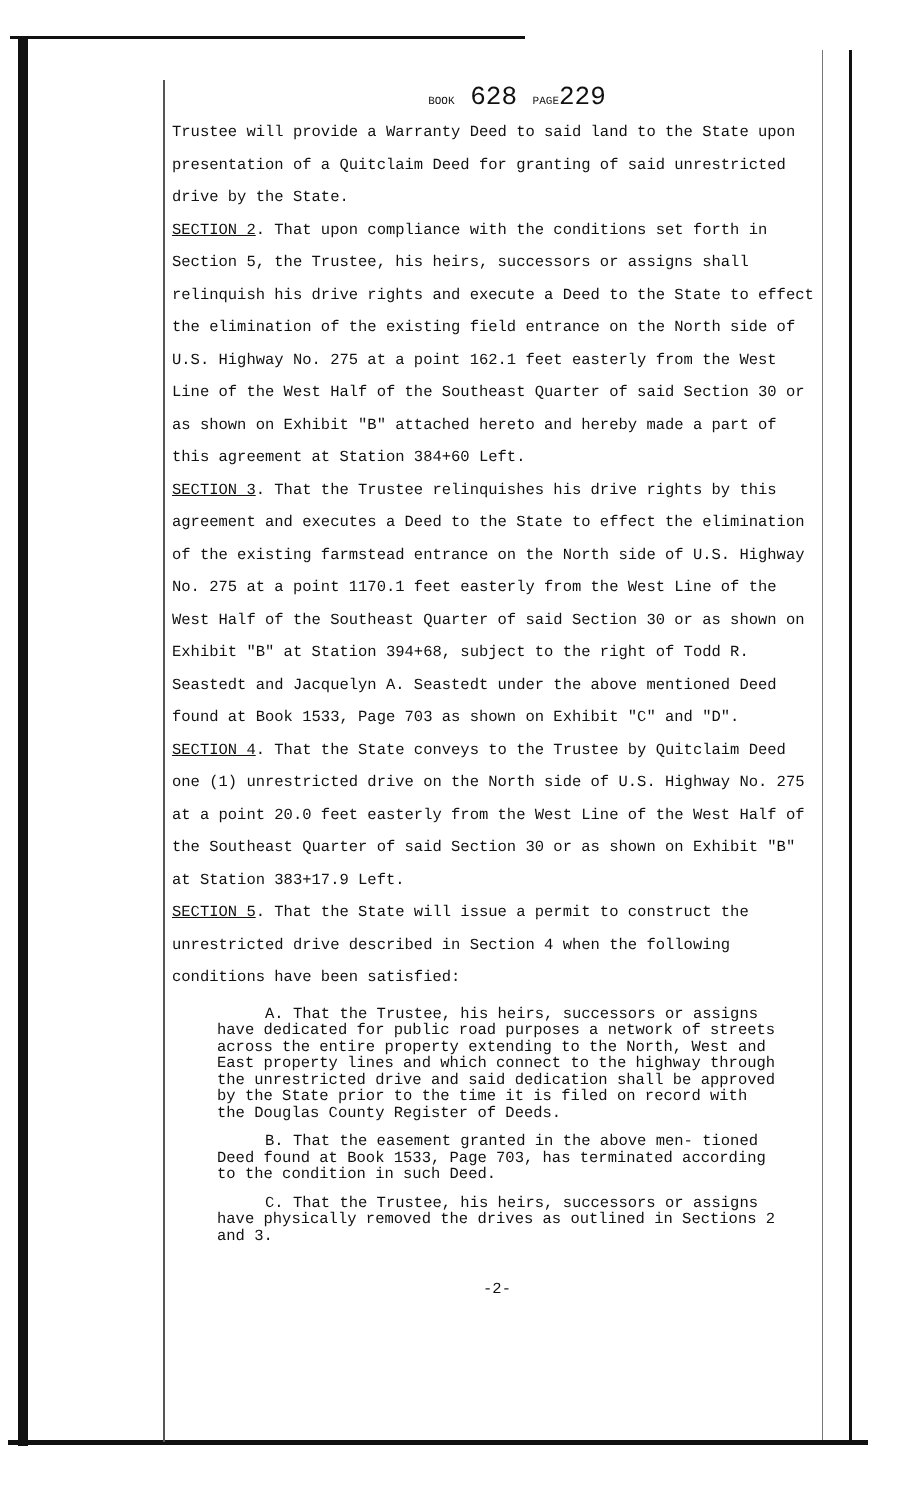BOOK 628 PAGE229
Trustee will provide a Warranty Deed to said land to the State upon presentation of a Quitclaim Deed for granting of said unrestricted drive by the State.
SECTION 2. That upon compliance with the conditions set forth in Section 5, the Trustee, his heirs, successors or assigns shall relinquish his drive rights and execute a Deed to the State to effect the elimination of the existing field entrance on the North side of U.S. Highway No. 275 at a point 162.1 feet easterly from the West Line of the West Half of the Southeast Quarter of said Section 30 or as shown on Exhibit "B" attached hereto and hereby made a part of this agreement at Station 384+60 Left.
SECTION 3. That the Trustee relinquishes his drive rights by this agreement and executes a Deed to the State to effect the elimination of the existing farmstead entrance on the North side of U.S. Highway No. 275 at a point 1170.1 feet easterly from the West Line of the West Half of the Southeast Quarter of said Section 30 or as shown on Exhibit "B" at Station 394+68, subject to the right of Todd R. Seastedt and Jacquelyn A. Seastedt under the above mentioned Deed found at Book 1533, Page 703 as shown on Exhibit "C" and "D".
SECTION 4. That the State conveys to the Trustee by Quitclaim Deed one (1) unrestricted drive on the North side of U.S. Highway No. 275 at a point 20.0 feet easterly from the West Line of the West Half of the Southeast Quarter of said Section 30 or as shown on Exhibit "B" at Station 383+17.9 Left.
SECTION 5. That the State will issue a permit to construct the unrestricted drive described in Section 4 when the following conditions have been satisfied:
A. That the Trustee, his heirs, successors or assigns have dedicated for public road purposes a network of streets across the entire property extending to the North, West and East property lines and which connect to the highway through the unrestricted drive and said dedication shall be approved by the State prior to the time it is filed on record with the Douglas County Register of Deeds.
B. That the easement granted in the above men- tioned Deed found at Book 1533, Page 703, has terminated according to the condition in such Deed.
C. That the Trustee, his heirs, successors or assigns have physically removed the drives as outlined in Sections 2 and 3.
-2-